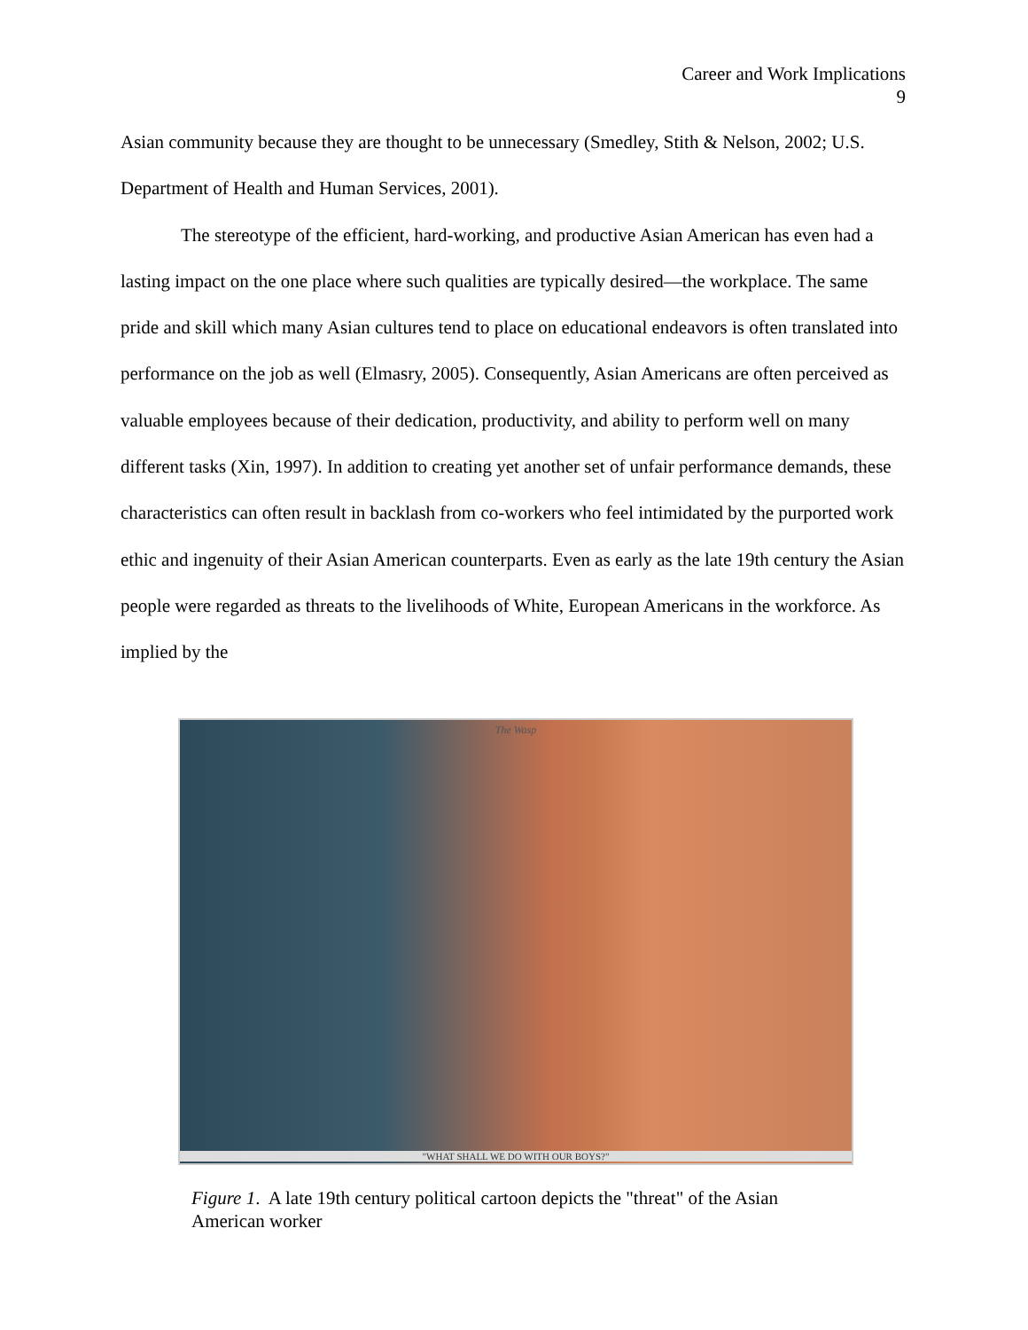Career and Work Implications
9
Asian community because they are thought to be unnecessary (Smedley, Stith & Nelson, 2002; U.S. Department of Health and Human Services, 2001).
The stereotype of the efficient, hard-working, and productive Asian American has even had a lasting impact on the one place where such qualities are typically desired—the workplace. The same pride and skill which many Asian cultures tend to place on educational endeavors is often translated into performance on the job as well (Elmasry, 2005). Consequently, Asian Americans are often perceived as valuable employees because of their dedication, productivity, and ability to perform well on many different tasks (Xin, 1997). In addition to creating yet another set of unfair performance demands, these characteristics can often result in backlash from co-workers who feel intimidated by the purported work ethic and ingenuity of their Asian American counterparts. Even as early as the late 19th century the Asian people were regarded as threats to the livelihoods of White, European Americans in the workforce. As implied by the
The Wasp
"WHAT SHALL WE DO WITH OUR BOYS?"
Figure 1. A late 19th century political cartoon depicts the "threat" of the Asian American worker